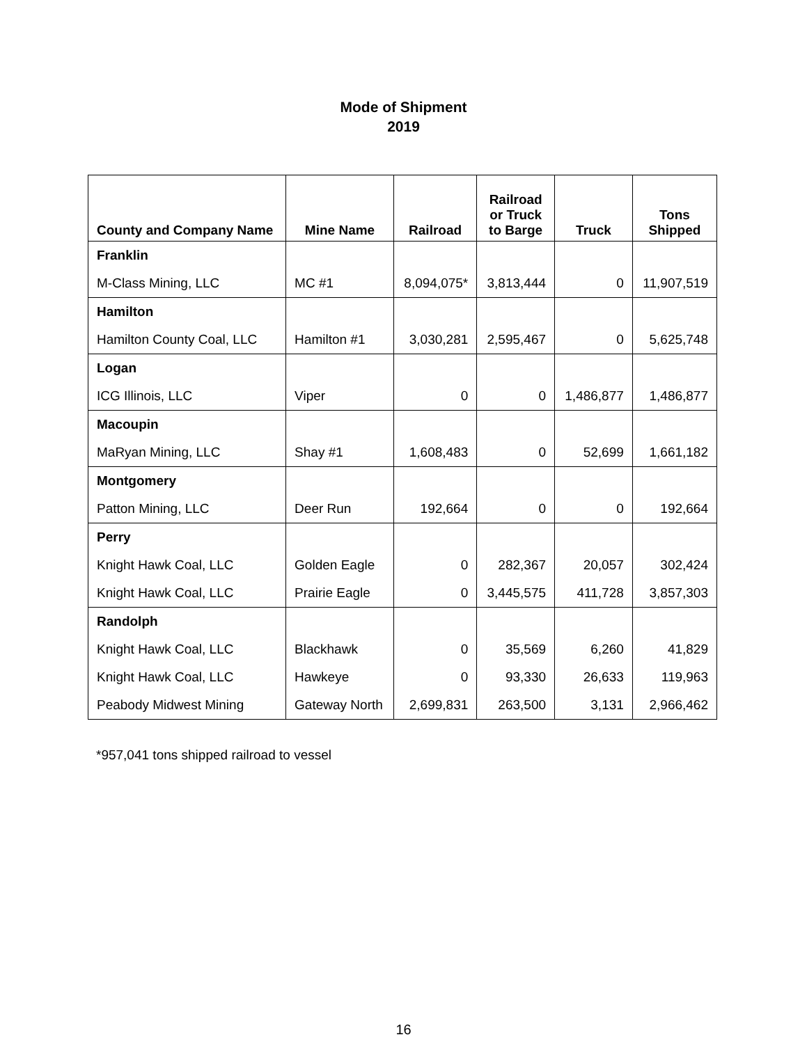Mode of Shipment
2019
| County and Company Name | Mine Name | Railroad | Railroad or Truck to Barge | Truck | Tons Shipped |
| --- | --- | --- | --- | --- | --- |
| Franklin | | | | | |
| M-Class Mining, LLC | MC #1 | 8,094,075* | 3,813,444 | 0 | 11,907,519 |
| Hamilton | | | | | |
| Hamilton County Coal, LLC | Hamilton #1 | 3,030,281 | 2,595,467 | 0 | 5,625,748 |
| Logan | | | | | |
| ICG Illinois, LLC | Viper | 0 | 0 | 1,486,877 | 1,486,877 |
| Macoupin | | | | | |
| MaRyan Mining, LLC | Shay #1 | 1,608,483 | 0 | 52,699 | 1,661,182 |
| Montgomery | | | | | |
| Patton Mining, LLC | Deer Run | 192,664 | 0 | 0 | 192,664 |
| Perry | | | | | |
| Knight Hawk Coal, LLC | Golden Eagle | 0 | 282,367 | 20,057 | 302,424 |
| Knight Hawk Coal, LLC | Prairie Eagle | 0 | 3,445,575 | 411,728 | 3,857,303 |
| Randolph | | | | | |
| Knight Hawk Coal, LLC | Blackhawk | 0 | 35,569 | 6,260 | 41,829 |
| Knight Hawk Coal, LLC | Hawkeye | 0 | 93,330 | 26,633 | 119,963 |
| Peabody Midwest Mining | Gateway North | 2,699,831 | 263,500 | 3,131 | 2,966,462 |
*957,041 tons shipped railroad to vessel
16